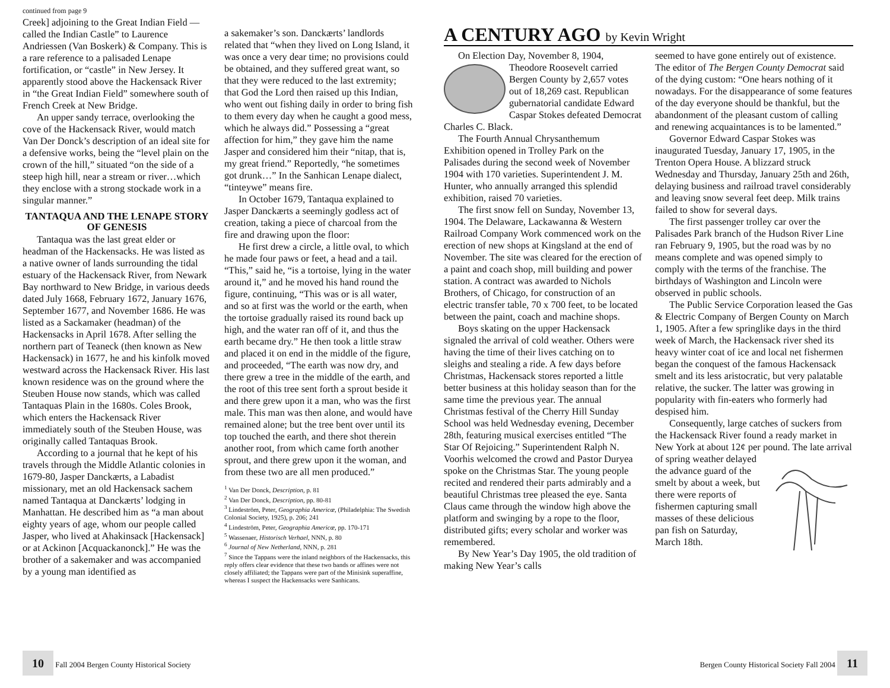continued from page 9
Creek] adjoining to the Great Indian Field — called the Indian Castle” to Laurence Andriessen (Van Boskerk) & Company. This is a rare reference to a palisaded Lenape fortification, or “castle” in New Jersey. It apparently stood above the Hackensack River in “the Great Indian Field” somewhere south of French Creek at New Bridge.
An upper sandy terrace, overlooking the cove of the Hackensack River, would match Van Der Donck’s description of an ideal site for a defensive works, being the “level plain on the crown of the hill,” situated “on the side of a steep high hill, near a stream or river…which they enclose with a strong stockade work in a singular manner.”
TANTAQUA AND THE LENAPE STORY OF GENESIS
Tantaqua was the last great elder or headman of the Hackensacks. He was listed as a native owner of lands surrounding the tidal estuary of the Hackensack River, from Newark Bay northward to New Bridge, in various deeds dated July 1668, February 1672, January 1676, September 1677, and November 1686. He was listed as a Sackamaker (headman) of the Hackensacks in April 1678. After selling the northern part of Teaneck (then known as New Hackensack) in 1677, he and his kinfolk moved westward across the Hackensack River. His last known residence was on the ground where the Steuben House now stands, which was called Tantaquas Plain in the 1680s. Coles Brook, which enters the Hackensack River immediately south of the Steuben House, was originally called Tantaquas Brook.
According to a journal that he kept of his travels through the Middle Atlantic colonies in 1679-80, Jasper Danckærts, a Labadist missionary, met an old Hackensack sachem named Tantaqua at Danckærts’ lodging in Manhattan. He described him as “a man about eighty years of age, whom our people called Jasper, who lived at Ahakinsack [Hackensack] or at Ackinon [Acquackanonck].” He was the brother of a sakemaker and was accompanied by a young man identified as
a sakemaker’s son. Danckærts’ landlords related that “when they lived on Long Island, it was once a very dear time; no provisions could be obtained, and they suffered great want, so that they were reduced to the last extremity; that God the Lord then raised up this Indian, who went out fishing daily in order to bring fish to them every day when he caught a good mess, which he always did.” Possessing a “great affection for him,” they gave him the name Jasper and considered him their “nitap, that is, my great friend.” Reportedly, “he sometimes got drunk…” In the Sanhican Lenape dialect, “tinteywe” means fire.
In October 1679, Tantaqua explained to Jasper Danckærts a seemingly godless act of creation, taking a piece of charcoal from the fire and drawing upon the floor:
He first drew a circle, a little oval, to which he made four paws or feet, a head and a tail. “This,” said he, “is a tortoise, lying in the water around it,” and he moved his hand round the figure, continuing, “This was or is all water, and so at first was the world or the earth, when the tortoise gradually raised its round back up high, and the water ran off of it, and thus the earth became dry.” He then took a little straw and placed it on end in the middle of the figure, and proceeded, “The earth was now dry, and there grew a tree in the middle of the earth, and the root of this tree sent forth a sprout beside it and there grew upon it a man, who was the first male. This man was then alone, and would have remained alone; but the tree bent over until its top touched the earth, and there shot therein another root, from which came forth another sprout, and there grew upon it the woman, and from these two are all men produced.”
<sup>1</sup> Van Der Donck, Description, p. 81
<sup>2</sup> Van Der Donck, Description, pp. 80-81
<sup>3</sup> Lindeström, Peter, Geographia Americæ, (Philadelphia: The Swedish Colonial Society, 1925), p. 206; 241
<sup>4</sup> Lindeström, Peter, Geographia Americæ, pp. 170-171
<sup>5</sup> Wassenaer, Historisch Verhael, NNN, p. 80
<sup>6</sup> Journal of New Netherland, NNN, p. 281
<sup>7</sup> Since the Tappans were the inland neighbors of the Hackensacks, this reply offers clear evidence that these two bands or affines were not closely affiliated; the Tappans were part of the Minisink superaffine, whereas I suspect the Hackensacks were Sanhicans.
A CENTURY AGO by Kevin Wright
On Election Day, November 8, 1904, Theodore Roosevelt carried Bergen County by 2,657 votes out of 18,269 cast. Republican gubernatorial candidate Edward Caspar Stokes defeated Democrat Charles C. Black.
The Fourth Annual Chrysanthemum Exhibition opened in Trolley Park on the Palisades during the second week of November 1904 with 170 varieties. Superintendent J. M. Hunter, who annually arranged this splendid exhibition, raised 70 varieties.
The first snow fell on Sunday, November 13, 1904. The Delaware, Lackawanna & Western Railroad Company Work commenced work on the erection of new shops at Kingsland at the end of November. The site was cleared for the erection of a paint and coach shop, mill building and power station. A contract was awarded to Nichols Brothers, of Chicago, for construction of an electric transfer table, 70 x 700 feet, to be located between the paint, coach and machine shops.
Boys skating on the upper Hackensack signaled the arrival of cold weather. Others were having the time of their lives catching on to sleighs and stealing a ride. A few days before Christmas, Hackensack stores reported a little better business at this holiday season than for the same time the previous year. The annual Christmas festival of the Cherry Hill Sunday School was held Wednesday evening, December 28th, featuring musical exercises entitled “The Star Of Rejoicing.” Superintendent Ralph N. Voorhis welcomed the crowd and Pastor Duryea spoke on the Christmas Star. The young people recited and rendered their parts admirably and a beautiful Christmas tree pleased the eye. Santa Claus came through the window high above the platform and swinging by a rope to the floor, distributed gifts; every scholar and worker was remembered.
By New Year’s Day 1905, the old tradition of making New Year’s calls
seemed to have gone entirely out of existence. The editor of The Bergen County Democrat said of the dying custom: “One hears nothing of it nowadays. For the disappearance of some features of the day everyone should be thankful, but the abandonment of the pleasant custom of calling and renewing acquaintances is to be lamented.”
Governor Edward Caspar Stokes was inaugurated Tuesday, January 17, 1905, in the Trenton Opera House. A blizzard struck Wednesday and Thursday, January 25th and 26th, delaying business and railroad travel considerably and leaving snow several feet deep. Milk trains failed to show for several days.
The first passenger trolley car over the Palisades Park branch of the Hudson River Line ran February 9, 1905, but the road was by no means complete and was opened simply to comply with the terms of the franchise. The birthdays of Washington and Lincoln were observed in public schools.
The Public Service Corporation leased the Gas & Electric Company of Bergen County on March 1, 1905. After a few springlike days in the third week of March, the Hackensack river shed its heavy winter coat of ice and local net fishermen began the conquest of the famous Hackensack smelt and its less aristocratic, but very palatable relative, the sucker. The latter was growing in popularity with fin-eaters who formerly had despised him.
Consequently, large catches of suckers from the Hackensack River found a ready market in New York at about 12¢ per pound. The late arrival of spring weather delayed the advance guard of the smelt by about a week, but there were reports of fishermen capturing small masses of these delicious pan fish on Saturday, March 18th.
10 Fall 2004 Bergen County Historical Society
Bergen County Historical Society Fall 2004 11